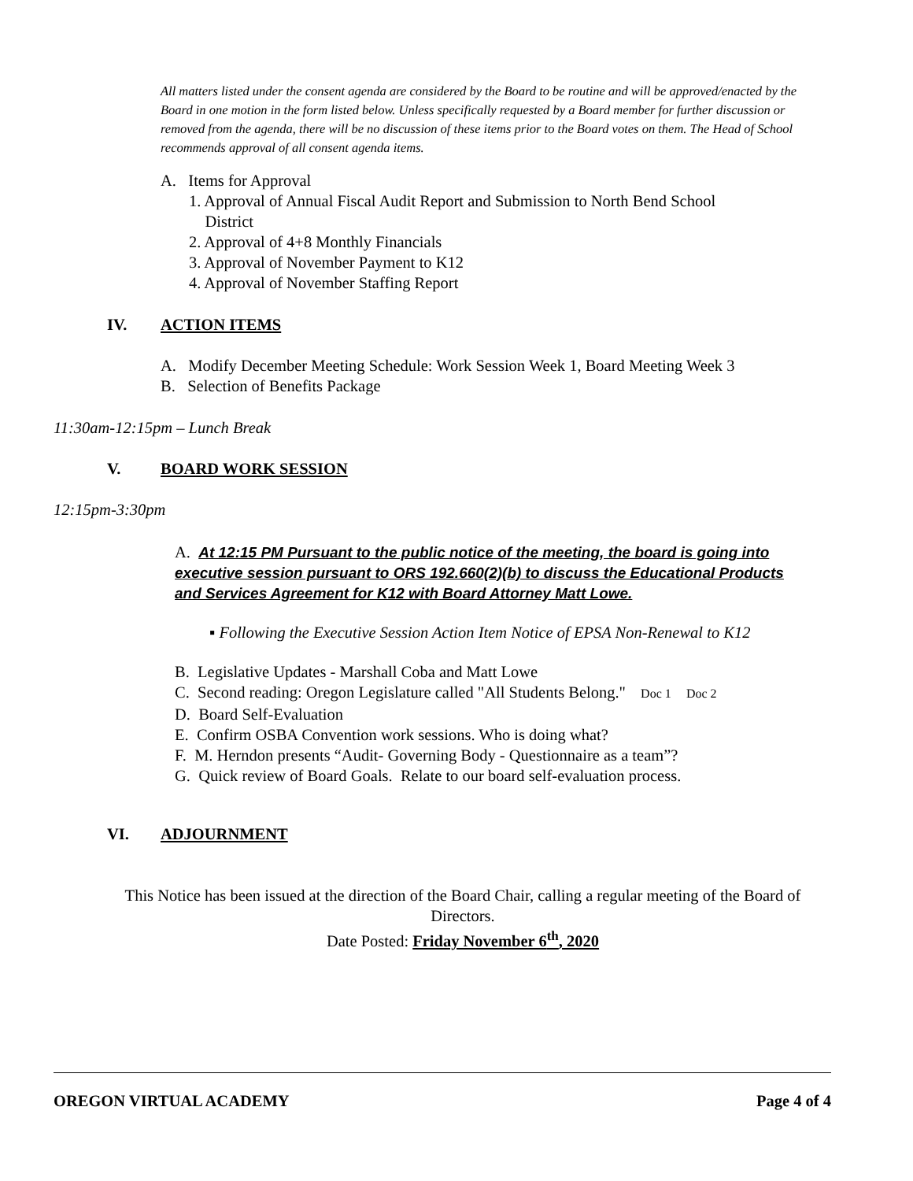All matters listed under the consent agenda are considered by the Board to be routine and will be approved/enacted by the Board in one motion in the form listed below. Unless specifically requested by a Board member for further discussion or removed from the agenda, there will be no discussion of these items prior to the Board votes on them. The Head of School recommends approval of all consent agenda items.
A. Items for Approval
1. Approval of Annual Fiscal Audit Report and Submission to North Bend School
District
2. Approval of 4+8 Monthly Financials
3. Approval of November Payment to K12
4. Approval of November Staffing Report
IV. ACTION ITEMS
A. Modify December Meeting Schedule: Work Session Week 1, Board Meeting Week 3
B. Selection of Benefits Package
11:30am-12:15pm – Lunch Break
V. BOARD WORK SESSION
12:15pm-3:30pm
A. At 12:15 PM Pursuant to the public notice of the meeting, the board is going into executive session pursuant to ORS 192.660(2)(b) to discuss the Educational Products and Services Agreement for K12 with Board Attorney Matt Lowe.
▪ Following the Executive Session Action Item Notice of EPSA Non-Renewal to K12
B. Legislative Updates - Marshall Coba and Matt Lowe
C. Second reading: Oregon Legislature called "All Students Belong." Doc 1 Doc 2
D. Board Self-Evaluation
E. Confirm OSBA Convention work sessions. Who is doing what?
F. M. Herndon presents “Audit- Governing Body - Questionnaire as a team”?
G. Quick review of Board Goals. Relate to our board self-evaluation process.
VI. ADJOURNMENT
This Notice has been issued at the direction of the Board Chair, calling a regular meeting of the Board of Directors.
Date Posted: Friday November 6<sup>th</sup>, 2020
OREGON VIRTUAL ACADEMY Page 4 of 4